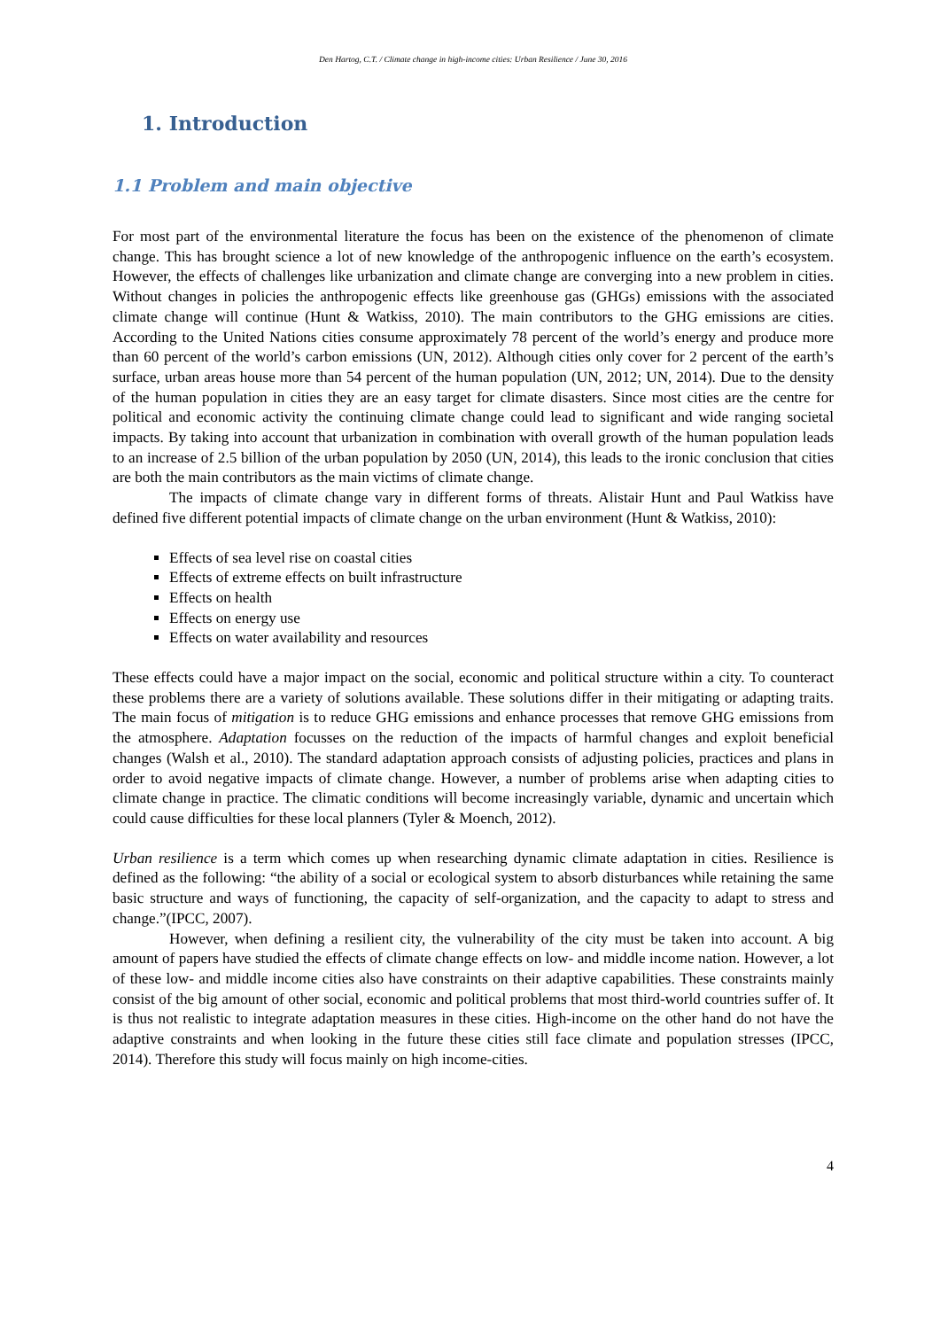Den Hartog, C.T. / Climate change in high-income cities: Urban Resilience / June 30, 2016
1. Introduction
1.1 Problem and main objective
For most part of the environmental literature the focus has been on the existence of the phenomenon of climate change. This has brought science a lot of new knowledge of the anthropogenic influence on the earth’s ecosystem. However, the effects of challenges like urbanization and climate change are converging into a new problem in cities. Without changes in policies the anthropogenic effects like greenhouse gas (GHGs) emissions with the associated climate change will continue (Hunt & Watkiss, 2010). The main contributors to the GHG emissions are cities. According to the United Nations cities consume approximately 78 percent of the world’s energy and produce more than 60 percent of the world’s carbon emissions (UN, 2012). Although cities only cover for 2 percent of the earth’s surface, urban areas house more than 54 percent of the human population (UN, 2012; UN, 2014). Due to the density of the human population in cities they are an easy target for climate disasters. Since most cities are the centre for political and economic activity the continuing climate change could lead to significant and wide ranging societal impacts. By taking into account that urbanization in combination with overall growth of the human population leads to an increase of 2.5 billion of the urban population by 2050 (UN, 2014), this leads to the ironic conclusion that cities are both the main contributors as the main victims of climate change.
The impacts of climate change vary in different forms of threats. Alistair Hunt and Paul Watkiss have defined five different potential impacts of climate change on the urban environment (Hunt & Watkiss, 2010):
Effects of sea level rise on coastal cities
Effects of extreme effects on built infrastructure
Effects on health
Effects on energy use
Effects on water availability and resources
These effects could have a major impact on the social, economic and political structure within a city. To counteract these problems there are a variety of solutions available. These solutions differ in their mitigating or adapting traits. The main focus of mitigation is to reduce GHG emissions and enhance processes that remove GHG emissions from the atmosphere. Adaptation focusses on the reduction of the impacts of harmful changes and exploit beneficial changes (Walsh et al., 2010). The standard adaptation approach consists of adjusting policies, practices and plans in order to avoid negative impacts of climate change. However, a number of problems arise when adapting cities to climate change in practice. The climatic conditions will become increasingly variable, dynamic and uncertain which could cause difficulties for these local planners (Tyler & Moench, 2012).
Urban resilience is a term which comes up when researching dynamic climate adaptation in cities. Resilience is defined as the following: “the ability of a social or ecological system to absorb disturbances while retaining the same basic structure and ways of functioning, the capacity of self-organization, and the capacity to adapt to stress and change.”(IPCC, 2007).
However, when defining a resilient city, the vulnerability of the city must be taken into account. A big amount of papers have studied the effects of climate change effects on low- and middle income nation. However, a lot of these low- and middle income cities also have constraints on their adaptive capabilities. These constraints mainly consist of the big amount of other social, economic and political problems that most third-world countries suffer of. It is thus not realistic to integrate adaptation measures in these cities. High-income on the other hand do not have the adaptive constraints and when looking in the future these cities still face climate and population stresses (IPCC, 2014). Therefore this study will focus mainly on high income-cities.
4